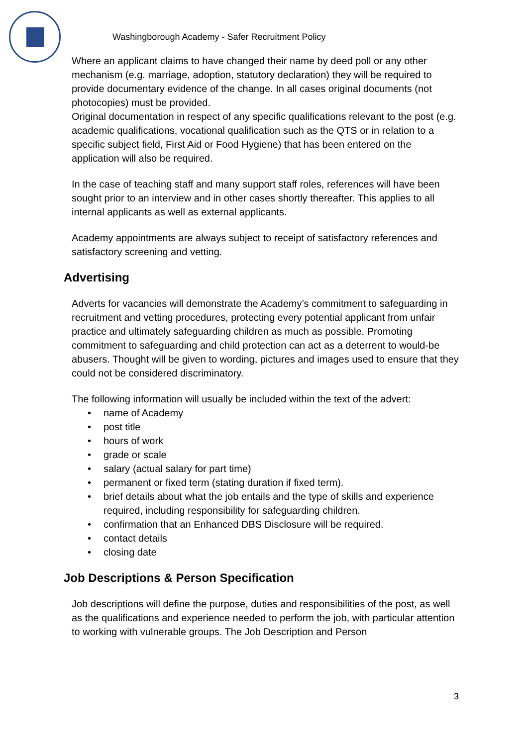Washingborough Academy - Safer Recruitment Policy
Where an applicant claims to have changed their name by deed poll or any other mechanism (e.g. marriage, adoption, statutory declaration) they will be required to provide documentary evidence of the change. In all cases original documents (not photocopies) must be provided.
Original documentation in respect of any specific qualifications relevant to the post (e.g. academic qualifications, vocational qualification such as the QTS or in relation to a specific subject field, First Aid or Food Hygiene) that has been entered on the application will also be required.
In the case of teaching staff and many support staff roles, references will have been sought prior to an interview and in other cases shortly thereafter. This applies to all internal applicants as well as external applicants.
Academy appointments are always subject to receipt of satisfactory references and satisfactory screening and vetting.
Advertising
Adverts for vacancies will demonstrate the Academy’s commitment to safeguarding in recruitment and vetting procedures, protecting every potential applicant from unfair practice and ultimately safeguarding children as much as possible. Promoting commitment to safeguarding and child protection can act as a deterrent to would-be abusers. Thought will be given to wording, pictures and images used to ensure that they could not be considered discriminatory.
The following information will usually be included within the text of the advert:
• name of Academy
• post title
• hours of work
• grade or scale
• salary (actual salary for part time)
• permanent or fixed term (stating duration if fixed term).
• brief details about what the job entails and the type of skills and experience required, including responsibility for safeguarding children.
• confirmation that an Enhanced DBS Disclosure will be required.
• contact details
• closing date
Job Descriptions & Person Specification
Job descriptions will define the purpose, duties and responsibilities of the post, as well as the qualifications and experience needed to perform the job, with particular attention to working with vulnerable groups. The Job Description and Person
3